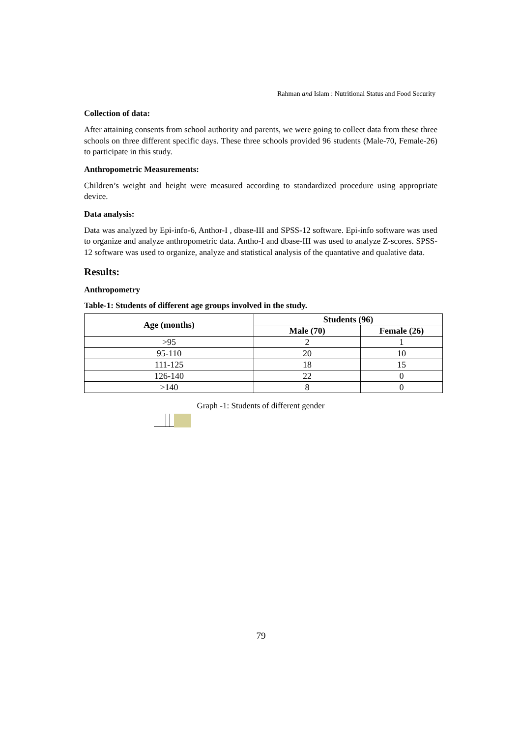Rahman and Islam : Nutritional Status and Food Security
Collection of data:
After attaining consents from school authority and parents, we were going to collect data from these three schools on three different specific days. These three schools provided 96 students (Male-70, Female-26) to participate in this study.
Anthropometric Measurements:
Children’s weight and height were measured according to standardized procedure using appropriate device.
Data analysis:
Data was analyzed by Epi-info-6, Anthor-I , dbase-III and SPSS-12 software. Epi-info software was used to organize and analyze anthropometric data. Antho-I and dbase-III was used to analyze Z-scores. SPSS-12 software was used to organize, analyze and statistical analysis of the quantative and qualative data.
Results:
Anthropometry
Table-1: Students of different age groups involved in the study.
| Age (months) | Students (96) | |
| --- | --- | --- |
| | Male (70) | Female (26) |
| >95 | 2 | 1 |
| 95-110 | 20 | 10 |
| 111-125 | 18 | 15 |
| 126-140 | 22 | 0 |
| >140 | 8 | 0 |
Graph -1: Students of different gender
79